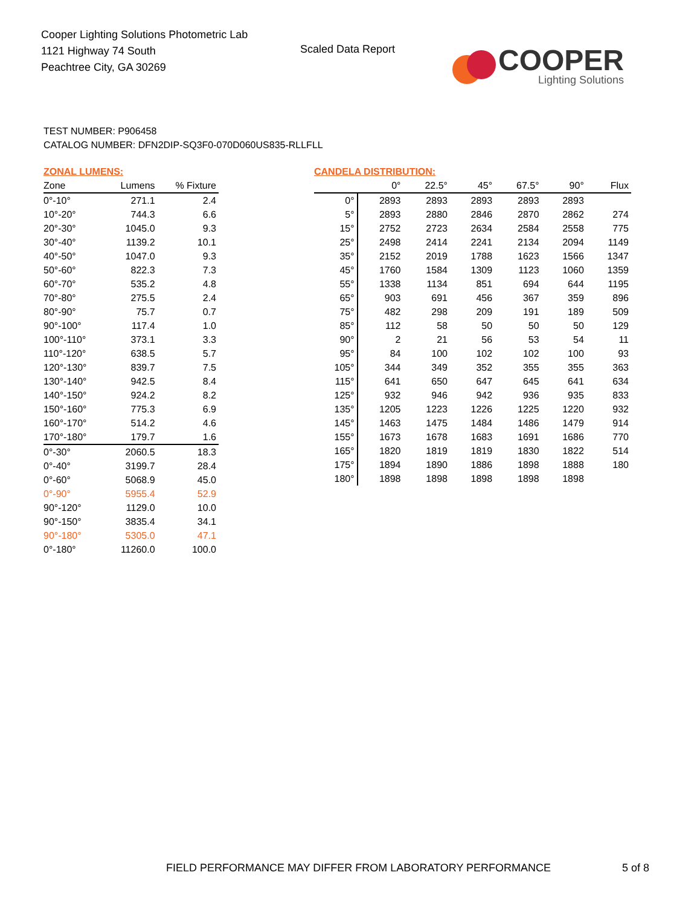Cooper Lighting Solutions Photometric Lab
1121 Highway 74 South
Peachtree City, GA 30269
Scaled Data Report
COOPER
Lighting Solutions
TEST NUMBER: P906458
CATALOG NUMBER: DFN2DIP-SQ3F0-070D060US835-RLLFLL
ZONAL LUMENS:
| Zone | Lumens | % Fixture |
| --- | --- | --- |
| 0°-10° | 271.1 | 2.4 |
| 10°-20° | 744.3 | 6.6 |
| 20°-30° | 1045.0 | 9.3 |
| 30°-40° | 1139.2 | 10.1 |
| 40°-50° | 1047.0 | 9.3 |
| 50°-60° | 822.3 | 7.3 |
| 60°-70° | 535.2 | 4.8 |
| 70°-80° | 275.5 | 2.4 |
| 80°-90° | 75.7 | 0.7 |
| 90°-100° | 117.4 | 1.0 |
| 100°-110° | 373.1 | 3.3 |
| 110°-120° | 638.5 | 5.7 |
| 120°-130° | 839.7 | 7.5 |
| 130°-140° | 942.5 | 8.4 |
| 140°-150° | 924.2 | 8.2 |
| 150°-160° | 775.3 | 6.9 |
| 160°-170° | 514.2 | 4.6 |
| 170°-180° | 179.7 | 1.6 |
| 0°-30° | 2060.5 | 18.3 |
| 0°-40° | 3199.7 | 28.4 |
| 0°-60° | 5068.9 | 45.0 |
| 0°-90° | 5955.4 | 52.9 |
| 90°-120° | 1129.0 | 10.0 |
| 90°-150° | 3835.4 | 34.1 |
| 90°-180° | 5305.0 | 47.1 |
| 0°-180° | 11260.0 | 100.0 |
CANDELA DISTRIBUTION:
| | 0° | 22.5° | 45° | 67.5° | 90° | Flux |
| --- | --- | --- | --- | --- | --- | --- |
| 0° | 2893 | 2893 | 2893 | 2893 | 2893 | |
| 5° | 2893 | 2880 | 2846 | 2870 | 2862 | 274 |
| 15° | 2752 | 2723 | 2634 | 2584 | 2558 | 775 |
| 25° | 2498 | 2414 | 2241 | 2134 | 2094 | 1149 |
| 35° | 2152 | 2019 | 1788 | 1623 | 1566 | 1347 |
| 45° | 1760 | 1584 | 1309 | 1123 | 1060 | 1359 |
| 55° | 1338 | 1134 | 851 | 694 | 644 | 1195 |
| 65° | 903 | 691 | 456 | 367 | 359 | 896 |
| 75° | 482 | 298 | 209 | 191 | 189 | 509 |
| 85° | 112 | 58 | 50 | 50 | 50 | 129 |
| 90° | 2 | 21 | 56 | 53 | 54 | 11 |
| 95° | 84 | 100 | 102 | 102 | 100 | 93 |
| 105° | 344 | 349 | 352 | 355 | 355 | 363 |
| 115° | 641 | 650 | 647 | 645 | 641 | 634 |
| 125° | 932 | 946 | 942 | 936 | 935 | 833 |
| 135° | 1205 | 1223 | 1226 | 1225 | 1220 | 932 |
| 145° | 1463 | 1475 | 1484 | 1486 | 1479 | 914 |
| 155° | 1673 | 1678 | 1683 | 1691 | 1686 | 770 |
| 165° | 1820 | 1819 | 1819 | 1830 | 1822 | 514 |
| 175° | 1894 | 1890 | 1886 | 1898 | 1888 | 180 |
| 180° | 1898 | 1898 | 1898 | 1898 | 1898 | |
FIELD PERFORMANCE MAY DIFFER FROM LABORATORY PERFORMANCE
5 of 8